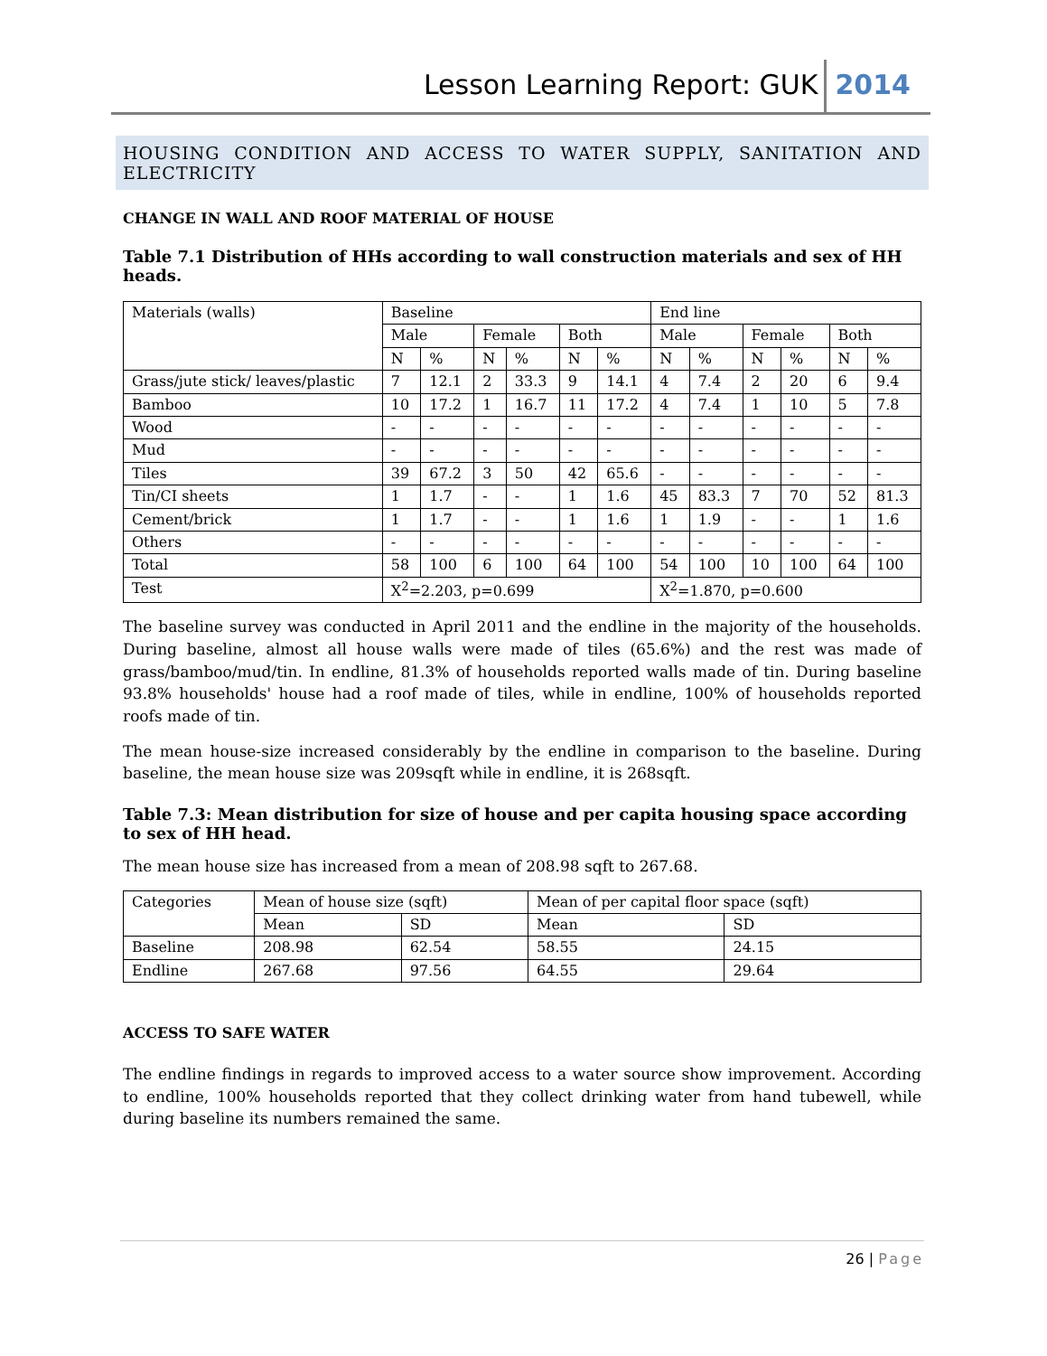Lesson Learning Report: GUK 2014
HOUSING CONDITION AND ACCESS TO WATER SUPPLY, SANITATION AND ELECTRICITY
CHANGE IN WALL AND ROOF MATERIAL OF HOUSE
Table 7.1 Distribution of HHs according to wall construction materials and sex of HH heads.
| Materials (walls) | Baseline | | | | | | End line | | | | | |
| --- | --- | --- | --- | --- | --- | --- | --- | --- | --- | --- | --- | --- |
| | Male | | Female | | Both | | Male | | Female | | Both | |
| | N | % | N | % | N | % | N | % | N | % | N | % |
| Grass/jute stick/ leaves/plastic | 7 | 12.1 | 2 | 33.3 | 9 | 14.1 | 4 | 7.4 | 2 | 20 | 6 | 9.4 |
| Bamboo | 10 | 17.2 | 1 | 16.7 | 11 | 17.2 | 4 | 7.4 | 1 | 10 | 5 | 7.8 |
| Wood | - | - | - | - | - | - | - | - | - | - | - | - |
| Mud | - | - | - | - | - | - | - | - | - | - | - | - |
| Tiles | 39 | 67.2 | 3 | 50 | 42 | 65.6 | - | - | - | - | - | - |
| Tin/CI sheets | 1 | 1.7 | - | - | 1 | 1.6 | 45 | 83.3 | 7 | 70 | 52 | 81.3 |
| Cement/brick | 1 | 1.7 | - | - | 1 | 1.6 | 1 | 1.9 | - | - | 1 | 1.6 |
| Others | - | - | - | - | - | - | - | - | - | - | - | - |
| Total | 58 | 100 | 6 | 100 | 64 | 100 | 54 | 100 | 10 | 100 | 64 | 100 |
| Test | X<sup>2</sup>=2.203, p=0.699 | | | | | | X<sup>2</sup>=1.870, p=0.600 | | | | | |
The baseline survey was conducted in April 2011 and the endline in the majority of the households. During baseline, almost all house walls were made of tiles (65.6%) and the rest was made of grass/bamboo/mud/tin. In endline, 81.3% of households reported walls made of tin. During baseline 93.8% households' house had a roof made of tiles, while in endline, 100% of households reported roofs made of tin.
The mean house-size increased considerably by the endline in comparison to the baseline. During baseline, the mean house size was 209sqft while in endline, it is 268sqft.
Table 7.3: Mean distribution for size of house and per capita housing space according to sex of HH head.
The mean house size has increased from a mean of 208.98 sqft to 267.68.
| Categories | Mean of house size (sqft) | | Mean of per capital floor space (sqft) | |
| --- | --- | --- | --- | --- |
| | Mean | SD | Mean | SD |
| Baseline | 208.98 | 62.54 | 58.55 | 24.15 |
| Endline | 267.68 | 97.56 | 64.55 | 29.64 |
ACCESS TO SAFE WATER
The endline findings in regards to improved access to a water source show improvement. According to endline, 100% households reported that they collect drinking water from hand tubewell, while during baseline its numbers remained the same.
26 | Page